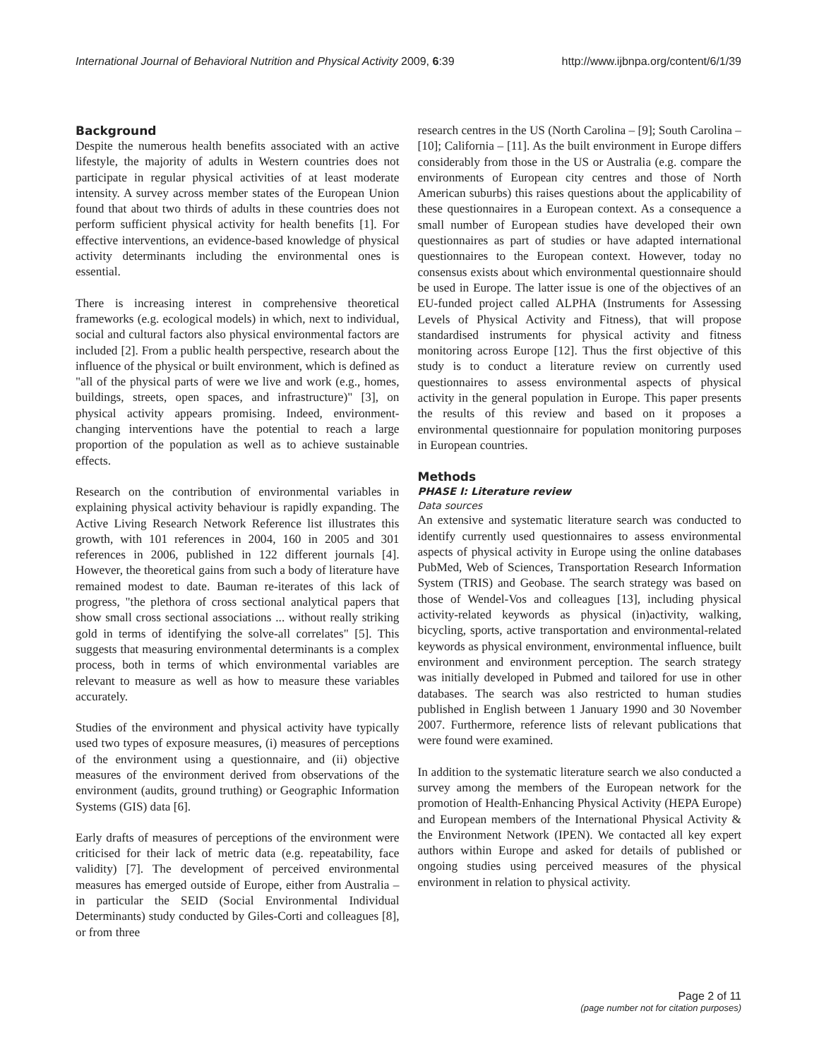International Journal of Behavioral Nutrition and Physical Activity 2009, 6:39 http://www.ijbnpa.org/content/6/1/39
Background
Despite the numerous health benefits associated with an active lifestyle, the majority of adults in Western countries does not participate in regular physical activities of at least moderate intensity. A survey across member states of the European Union found that about two thirds of adults in these countries does not perform sufficient physical activity for health benefits [1]. For effective interventions, an evidence-based knowledge of physical activity determinants including the environmental ones is essential.
There is increasing interest in comprehensive theoretical frameworks (e.g. ecological models) in which, next to individual, social and cultural factors also physical environmental factors are included [2]. From a public health perspective, research about the influence of the physical or built environment, which is defined as "all of the physical parts of were we live and work (e.g., homes, buildings, streets, open spaces, and infrastructure)" [3], on physical activity appears promising. Indeed, environment-changing interventions have the potential to reach a large proportion of the population as well as to achieve sustainable effects.
Research on the contribution of environmental variables in explaining physical activity behaviour is rapidly expanding. The Active Living Research Network Reference list illustrates this growth, with 101 references in 2004, 160 in 2005 and 301 references in 2006, published in 122 different journals [4]. However, the theoretical gains from such a body of literature have remained modest to date. Bauman re-iterates of this lack of progress, "the plethora of cross sectional analytical papers that show small cross sectional associations ... without really striking gold in terms of identifying the solve-all correlates" [5]. This suggests that measuring environmental determinants is a complex process, both in terms of which environmental variables are relevant to measure as well as how to measure these variables accurately.
Studies of the environment and physical activity have typically used two types of exposure measures, (i) measures of perceptions of the environment using a questionnaire, and (ii) objective measures of the environment derived from observations of the environment (audits, ground truthing) or Geographic Information Systems (GIS) data [6].
Early drafts of measures of perceptions of the environment were criticised for their lack of metric data (e.g. repeatability, face validity) [7]. The development of perceived environmental measures has emerged outside of Europe, either from Australia – in particular the SEID (Social Environmental Individual Determinants) study conducted by Giles-Corti and colleagues [8], or from three
research centres in the US (North Carolina – [9]; South Carolina – [10]; California – [11]. As the built environment in Europe differs considerably from those in the US or Australia (e.g. compare the environments of European city centres and those of North American suburbs) this raises questions about the applicability of these questionnaires in a European context. As a consequence a small number of European studies have developed their own questionnaires as part of studies or have adapted international questionnaires to the European context. However, today no consensus exists about which environmental questionnaire should be used in Europe. The latter issue is one of the objectives of an EU-funded project called ALPHA (Instruments for Assessing Levels of Physical Activity and Fitness), that will propose standardised instruments for physical activity and fitness monitoring across Europe [12]. Thus the first objective of this study is to conduct a literature review on currently used questionnaires to assess environmental aspects of physical activity in the general population in Europe. This paper presents the results of this review and based on it proposes a environmental questionnaire for population monitoring purposes in European countries.
Methods
PHASE I: Literature review
Data sources
An extensive and systematic literature search was conducted to identify currently used questionnaires to assess environmental aspects of physical activity in Europe using the online databases PubMed, Web of Sciences, Transportation Research Information System (TRIS) and Geobase. The search strategy was based on those of Wendel-Vos and colleagues [13], including physical activity-related keywords as physical (in)activity, walking, bicycling, sports, active transportation and environmental-related keywords as physical environment, environmental influence, built environment and environment perception. The search strategy was initially developed in Pubmed and tailored for use in other databases. The search was also restricted to human studies published in English between 1 January 1990 and 30 November 2007. Furthermore, reference lists of relevant publications that were found were examined.
In addition to the systematic literature search we also conducted a survey among the members of the European network for the promotion of Health-Enhancing Physical Activity (HEPA Europe) and European members of the International Physical Activity & the Environment Network (IPEN). We contacted all key expert authors within Europe and asked for details of published or ongoing studies using perceived measures of the physical environment in relation to physical activity.
Page 2 of 11
(page number not for citation purposes)